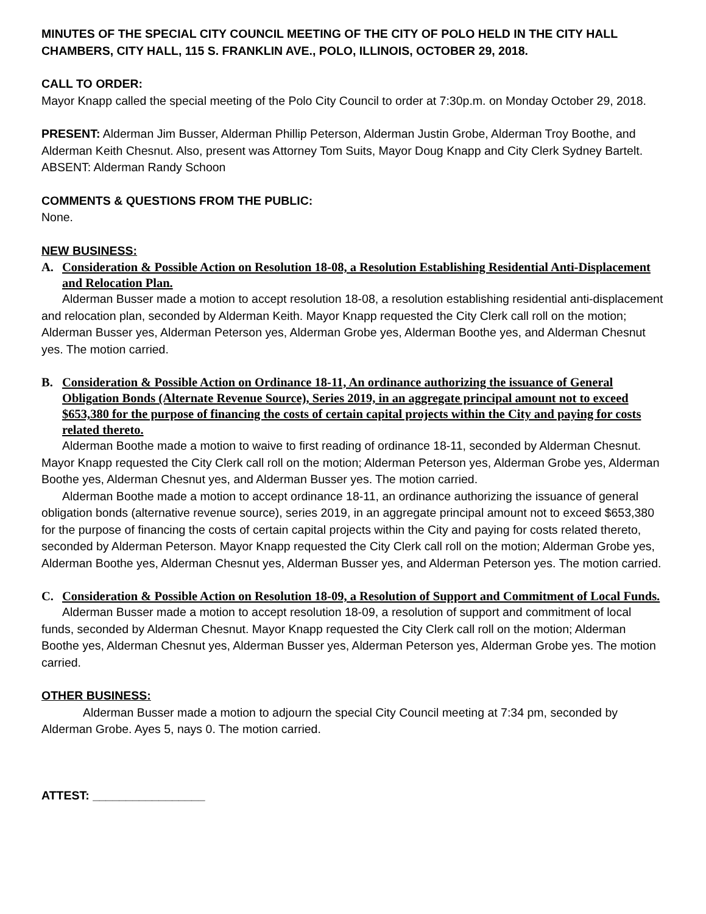MINUTES OF THE SPECIAL CITY COUNCIL MEETING OF THE CITY OF POLO HELD IN THE CITY HALL CHAMBERS, CITY HALL, 115 S. FRANKLIN AVE., POLO, ILLINOIS, OCTOBER 29, 2018.
CALL TO ORDER:
Mayor Knapp called the special meeting of the Polo City Council to order at 7:30p.m. on Monday October 29, 2018.
PRESENT: Alderman Jim Busser, Alderman Phillip Peterson, Alderman Justin Grobe, Alderman Troy Boothe, and Alderman Keith Chesnut. Also, present was Attorney Tom Suits, Mayor Doug Knapp and City Clerk Sydney Bartelt.
ABSENT: Alderman Randy Schoon
COMMENTS & QUESTIONS FROM THE PUBLIC:
None.
NEW BUSINESS:
A. Consideration & Possible Action on Resolution 18-08, a Resolution Establishing Residential Anti-Displacement and Relocation Plan.
Alderman Busser made a motion to accept resolution 18-08, a resolution establishing residential anti-displacement and relocation plan, seconded by Alderman Keith. Mayor Knapp requested the City Clerk call roll on the motion; Alderman Busser yes, Alderman Peterson yes, Alderman Grobe yes, Alderman Boothe yes, and Alderman Chesnut yes. The motion carried.
B. Consideration & Possible Action on Ordinance 18-11, An ordinance authorizing the issuance of General Obligation Bonds (Alternate Revenue Source), Series 2019, in an aggregate principal amount not to exceed $653,380 for the purpose of financing the costs of certain capital projects within the City and paying for costs related thereto.
Alderman Boothe made a motion to waive to first reading of ordinance 18-11, seconded by Alderman Chesnut. Mayor Knapp requested the City Clerk call roll on the motion; Alderman Peterson yes, Alderman Grobe yes, Alderman Boothe yes, Alderman Chesnut yes, and Alderman Busser yes. The motion carried.
Alderman Boothe made a motion to accept ordinance 18-11, an ordinance authorizing the issuance of general obligation bonds (alternative revenue source), series 2019, in an aggregate principal amount not to exceed $653,380 for the purpose of financing the costs of certain capital projects within the City and paying for costs related thereto, seconded by Alderman Peterson. Mayor Knapp requested the City Clerk call roll on the motion; Alderman Grobe yes, Alderman Boothe yes, Alderman Chesnut yes, Alderman Busser yes, and Alderman Peterson yes. The motion carried.
C. Consideration & Possible Action on Resolution 18-09, a Resolution of Support and Commitment of Local Funds.
Alderman Busser made a motion to accept resolution 18-09, a resolution of support and commitment of local funds, seconded by Alderman Chesnut. Mayor Knapp requested the City Clerk call roll on the motion; Alderman Boothe yes, Alderman Chesnut yes, Alderman Busser yes, Alderman Peterson yes, Alderman Grobe yes. The motion carried.
OTHER BUSINESS:
Alderman Busser made a motion to adjourn the special City Council meeting at 7:34 pm, seconded by Alderman Grobe. Ayes 5, nays 0. The motion carried.
ATTEST: _________________